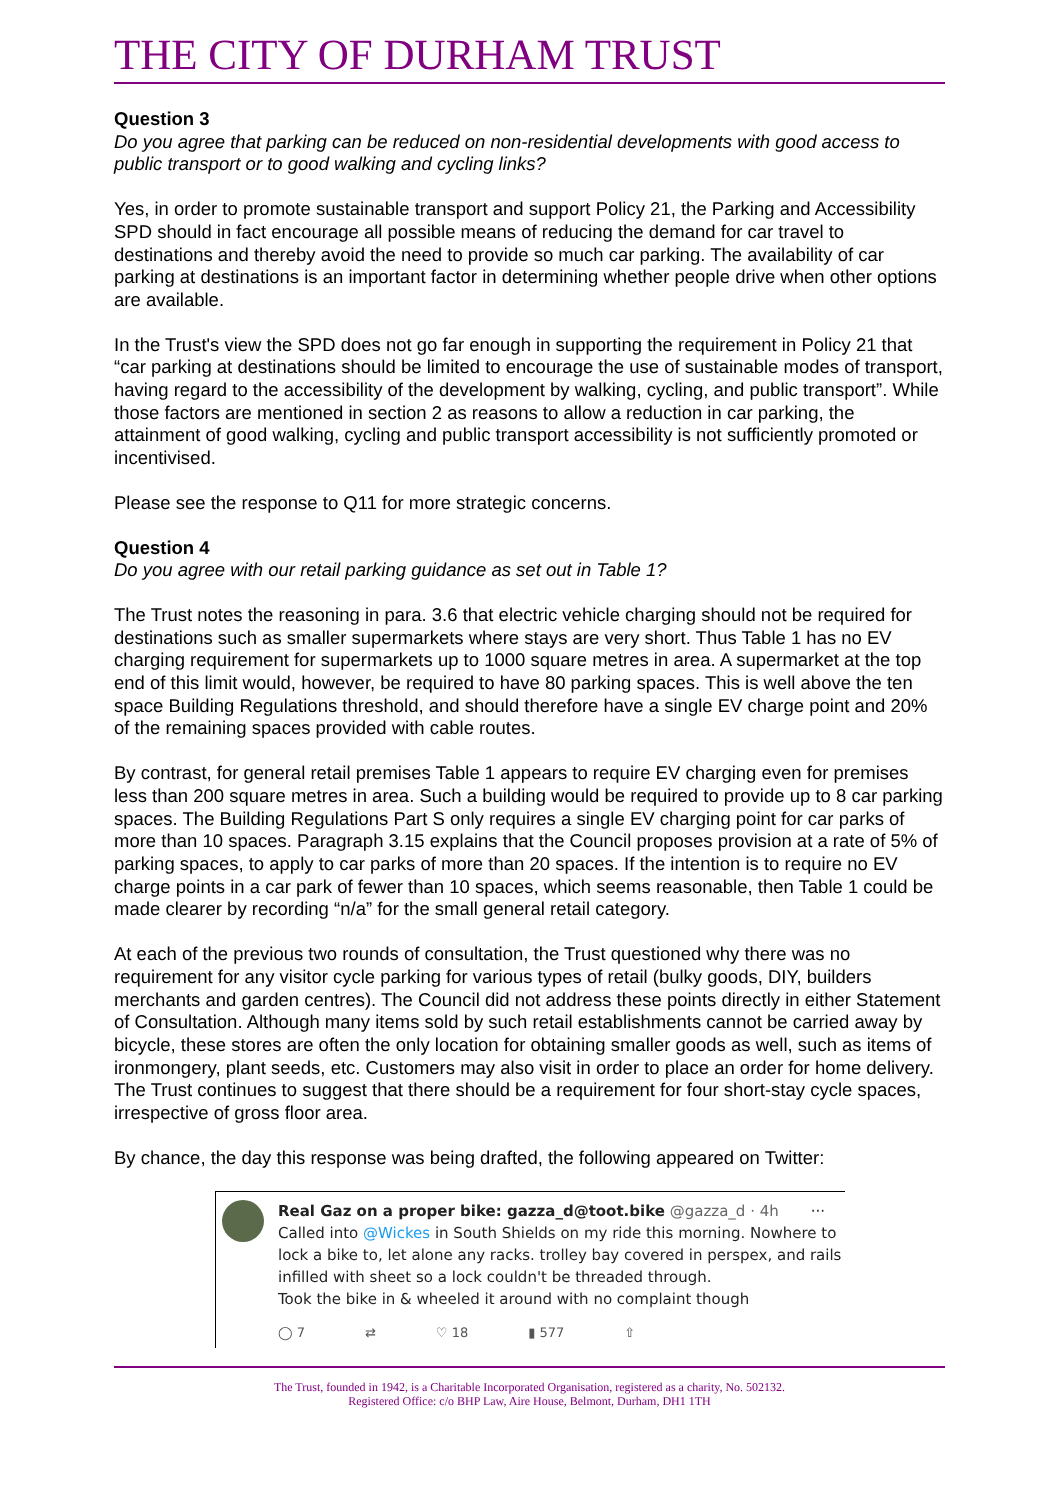THE CITY OF DURHAM TRUST
Question 3
Do you agree that parking can be reduced on non-residential developments with good access to public transport or to good walking and cycling links?
Yes, in order to promote sustainable transport and support Policy 21, the Parking and Accessibility SPD should in fact encourage all possible means of reducing the demand for car travel to destinations and thereby avoid the need to provide so much car parking. The availability of car parking at destinations is an important factor in determining whether people drive when other options are available.
In the Trust's view the SPD does not go far enough in supporting the requirement in Policy 21 that “car parking at destinations should be limited to encourage the use of sustainable modes of transport, having regard to the accessibility of the development by walking, cycling, and public transport”. While those factors are mentioned in section 2 as reasons to allow a reduction in car parking, the attainment of good walking, cycling and public transport accessibility is not sufficiently promoted or incentivised.
Please see the response to Q11 for more strategic concerns.
Question 4
Do you agree with our retail parking guidance as set out in Table 1?
The Trust notes the reasoning in para. 3.6 that electric vehicle charging should not be required for destinations such as smaller supermarkets where stays are very short. Thus Table 1 has no EV charging requirement for supermarkets up to 1000 square metres in area. A supermarket at the top end of this limit would, however, be required to have 80 parking spaces. This is well above the ten space Building Regulations threshold, and should therefore have a single EV charge point and 20% of the remaining spaces provided with cable routes.
By contrast, for general retail premises Table 1 appears to require EV charging even for premises less than 200 square metres in area. Such a building would be required to provide up to 8 car parking spaces. The Building Regulations Part S only requires a single EV charging point for car parks of more than 10 spaces. Paragraph 3.15 explains that the Council proposes provision at a rate of 5% of parking spaces, to apply to car parks of more than 20 spaces. If the intention is to require no EV charge points in a car park of fewer than 10 spaces, which seems reasonable, then Table 1 could be made clearer by recording “n/a” for the small general retail category.
At each of the previous two rounds of consultation, the Trust questioned why there was no requirement for any visitor cycle parking for various types of retail (bulky goods, DIY, builders merchants and garden centres). The Council did not address these points directly in either Statement of Consultation. Although many items sold by such retail establishments cannot be carried away by bicycle, these stores are often the only location for obtaining smaller goods as well, such as items of ironmongery, plant seeds, etc. Customers may also visit in order to place an order for home delivery. The Trust continues to suggest that there should be a requirement for four short-stay cycle spaces, irrespective of gross floor area.
By chance, the day this response was being drafted, the following appeared on Twitter:
Real Gaz on a proper bike: gazza_d@toot.bike @gazza_d · 4h ···
Called into @Wickes in South Shields on my ride this morning. Nowhere to lock a bike to, let alone any racks. trolley bay covered in perspex, and rails infilled with sheet so a lock couldn't be threaded through.
Took the bike in & wheeled it around with no complaint though
◯ 7 ⇄ ♡ 18 ▮ 577 ⇧
The Trust, founded in 1942, is a Charitable Incorporated Organisation, registered as a charity, No. 502132.
Registered Office: c/o BHP Law, Aire House, Belmont, Durham, DH1 1TH